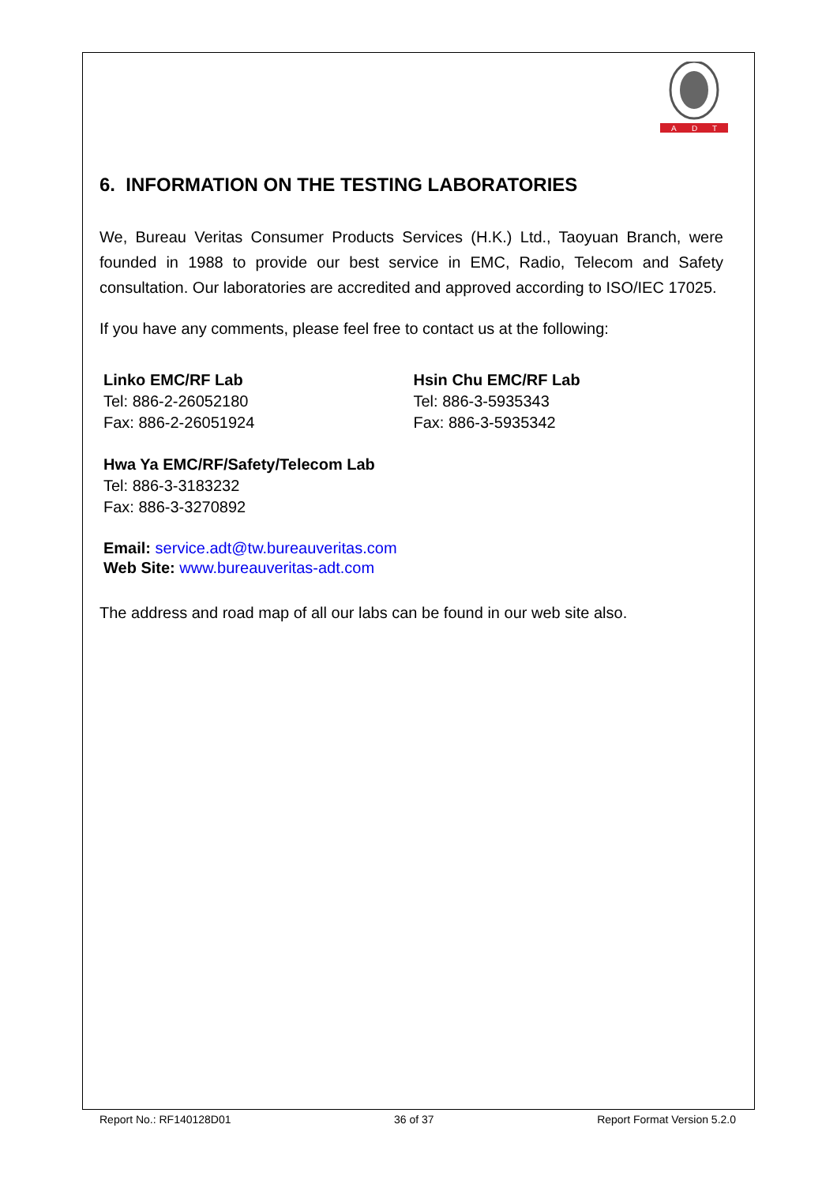A
D
T
6. INFORMATION ON THE TESTING LABORATORIES
We, Bureau Veritas Consumer Products Services (H.K.) Ltd., Taoyuan Branch, were founded in 1988 to provide our best service in EMC, Radio, Telecom and Safety consultation. Our laboratories are accredited and approved according to ISO/IEC 17025.
If you have any comments, please feel free to contact us at the following:
Linko EMC/RF Lab
Tel: 886-2-26052180
Fax: 886-2-26051924
Hsin Chu EMC/RF Lab
Tel: 886-3-5935343
Fax: 886-3-5935342
Hwa Ya EMC/RF/Safety/Telecom Lab
Tel: 886-3-3183232
Fax: 886-3-3270892
Email: service.adt@tw.bureauveritas.com
Web Site: www.bureauveritas-adt.com
The address and road map of all our labs can be found in our web site also.
Report No.: RF140128D01 36 of 37 Report Format Version 5.2.0